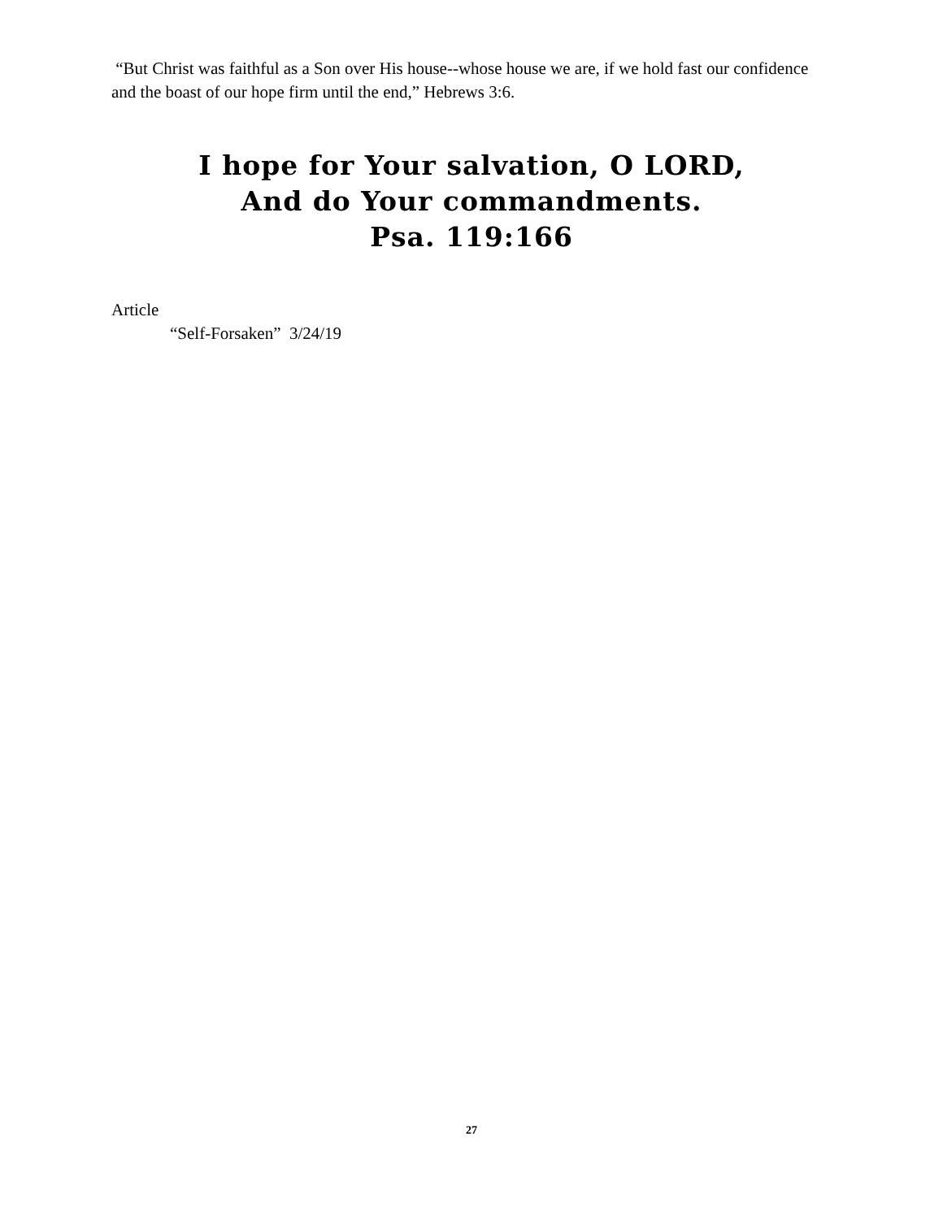“But Christ was faithful as a Son over His house--whose house we are, if we hold fast our confidence and the boast of our hope firm until the end,” Hebrews 3:6.
I hope for Your salvation, O LORD,
And do Your commandments.
Psa. 119:166
Article
“Self-Forsaken” 3/24/19
27